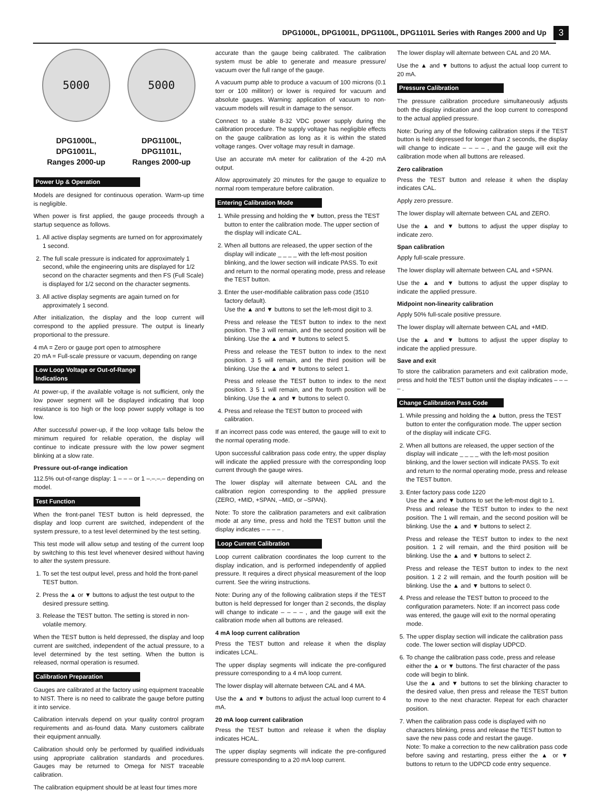DPG1000L, DPG1001L, DPG1100L, DPG1101L Series with Ranges 2000 and Up 3
5000 5000
DPG1000L,
DPG1001L,
Ranges 2000-up
DPG1100L,
DPG1101L,
Ranges 2000-up
Power Up & Operation
Models are designed for continuous operation. Warm-up time is negligible.
When power is first applied, the gauge proceeds through a startup sequence as follows.
1. All active display segments are turned on for approximately 1 second.
2. The full scale pressure is indicated for approximately 1 second, while the engineering units are displayed for 1/2 second on the character segments and then FS (Full Scale) is displayed for 1/2 second on the character segments.
3. All active display segments are again turned on for approximately 1 second.
After initialization, the display and the loop current will correspond to the applied pressure. The output is linearly proportional to the pressure.
4 mA = Zero or gauge port open to atmosphere
20 mA = Full-scale pressure or vacuum, depending on range
Low Loop Voltage or Out-of-Range Indications
At power-up, if the available voltage is not sufficient, only the low power segment will be displayed indicating that loop resistance is too high or the loop power supply voltage is too low.
After successful power-up, if the loop voltage falls below the minimum required for reliable operation, the display will continue to indicate pressure with the low power segment blinking at a slow rate.
Pressure out-of-range indication
112.5% out-of-range display: 1 – – – or 1 –.–.–.– depending on model.
Test Function
When the front-panel TEST button is held depressed, the display and loop current are switched, independent of the system pressure, to a test level determined by the test setting.
This test mode will allow setup and testing of the current loop by switching to this test level whenever desired without having to alter the system pressure.
1. To set the test output level, press and hold the front-panel TEST button.
2. Press the ▲ or ▼ buttons to adjust the test output to the desired pressure setting.
3. Release the TEST button. The setting is stored in non-volatile memory.
When the TEST button is held depressed, the display and loop current are switched, independent of the actual pressure, to a level determined by the test setting. When the button is released, normal operation is resumed.
Calibration Preparation
Gauges are calibrated at the factory using equipment traceable to NIST. There is no need to calibrate the gauge before putting it into service.
Calibration intervals depend on your quality control program requirements and as-found data. Many customers calibrate their equipment annually.
Calibration should only be performed by qualified individuals using appropriate calibration standards and procedures. Gauges may be returned to Omega for NIST traceable calibration.
The calibration equipment should be at least four times more
accurate than the gauge being calibrated. The calibration system must be able to generate and measure pressure/ vacuum over the full range of the gauge.
A vacuum pump able to produce a vacuum of 100 microns (0.1 torr or 100 millitorr) or lower is required for vacuum and absolute gauges. Warning: application of vacuum to non-vacuum models will result in damage to the sensor.
Connect to a stable 8-32 VDC power supply during the calibration procedure. The supply voltage has negligible effects on the gauge calibration as long as it is within the stated voltage ranges. Over voltage may result in damage.
Use an accurate mA meter for calibration of the 4-20 mA output.
Allow approximately 20 minutes for the gauge to equalize to normal room temperature before calibration.
Entering Calibration Mode
1. While pressing and holding the ▼ button, press the TEST button to enter the calibration mode. The upper section of the display will indicate CAL.
2. When all buttons are released, the upper section of the display will indicate _ _ _ _ with the left-most position blinking, and the lower section will indicate PASS. To exit and return to the normal operating mode, press and release the TEST button.
3. Enter the user-modifiable calibration pass code (3510 factory default).
Use the ▲ and ▼ buttons to set the left-most digit to 3.
Press and release the TEST button to index to the next position. The 3 will remain, and the second position will be blinking. Use the ▲ and ▼ buttons to select 5.
Press and release the TEST button to index to the next position. 3 5 will remain, and the third position will be blinking. Use the ▲ and ▼ buttons to select 1.
Press and release the TEST button to index to the next position. 3 5 1 will remain, and the fourth position will be blinking. Use the ▲ and ▼ buttons to select 0.
4. Press and release the TEST button to proceed with calibration.
If an incorrect pass code was entered, the gauge will to exit to the normal operating mode.
Upon successful calibration pass code entry, the upper display will indicate the applied pressure with the corresponding loop current through the gauge wires.
The lower display will alternate between CAL and the calibration region corresponding to the applied pressure (ZERO, +MID, +SPAN, –MID, or –SPAN).
Note: To store the calibration parameters and exit calibration mode at any time, press and hold the TEST button until the display indicates – – – – .
Loop Current Calibration
Loop current calibration coordinates the loop current to the display indication, and is performed independently of applied pressure. It requires a direct physical measurement of the loop current. See the wiring instructions.
Note: During any of the following calibration steps if the TEST button is held depressed for longer than 2 seconds, the display will change to indicate – – – – , and the gauge will exit the calibration mode when all buttons are released.
4 mA loop current calibration
Press the TEST button and release it when the display indicates LCAL.
The upper display segments will indicate the pre-configured pressure corresponding to a 4 mA loop current.
The lower display will alternate between CAL and 4 MA.
Use the ▲ and ▼ buttons to adjust the actual loop current to 4 mA.
20 mA loop current calibration
Press the TEST button and release it when the display indicates HCAL.
The upper display segments will indicate the pre-configured pressure corresponding to a 20 mA loop current.
The lower display will alternate between CAL and 20 MA.
Use the ▲ and ▼ buttons to adjust the actual loop current to 20 mA.
Pressure Calibration
The pressure calibration procedure simultaneously adjusts both the display indication and the loop current to correspond to the actual applied pressure.
Note: During any of the following calibration steps if the TEST button is held depressed for longer than 2 seconds, the display will change to indicate – – – – , and the gauge will exit the calibration mode when all buttons are released.
Zero calibration
Press the TEST button and release it when the display indicates CAL.
Apply zero pressure.
The lower display will alternate between CAL and ZERO.
Use the ▲ and ▼ buttons to adjust the upper display to indicate zero.
Span calibration
Apply full-scale pressure.
The lower display will alternate between CAL and +SPAN.
Use the ▲ and ▼ buttons to adjust the upper display to indicate the applied pressure.
Midpoint non-linearity calibration
Apply 50% full-scale positive pressure.
The lower display will alternate between CAL and +MID.
Use the ▲ and ▼ buttons to adjust the upper display to indicate the applied pressure.
Save and exit
To store the calibration parameters and exit calibration mode, press and hold the TEST button until the display indicates – – – – .
Change Calibration Pass Code
1. While pressing and holding the ▲ button, press the TEST button to enter the configuration mode. The upper section of the display will indicate CFG.
2. When all buttons are released, the upper section of the display will indicate _ _ _ _ with the left-most position blinking, and the lower section will indicate PASS. To exit and return to the normal operating mode, press and release the TEST button.
3. Enter factory pass code 1220
Use the ▲ and ▼ buttons to set the left-most digit to 1.
Press and release the TEST button to index to the next position. The 1 will remain, and the second position will be blinking. Use the ▲ and ▼ buttons to select 2.
Press and release the TEST button to index to the next position. 1 2 will remain, and the third position will be blinking. Use the ▲ and ▼ buttons to select 2.
Press and release the TEST button to index to the next position. 1 2 2 will remain, and the fourth position will be blinking. Use the ▲ and ▼ buttons to select 0.
4. Press and release the TEST button to proceed to the configuration parameters. Note: If an incorrect pass code was entered, the gauge will exit to the normal operating mode.
5. The upper display section will indicate the calibration pass code. The lower section will display UDPCD.
6. To change the calibration pass code, press and release either the ▲ or ▼ buttons. The first character of the pass code will begin to blink.
Use the ▲ and ▼ buttons to set the blinking character to the desired value, then press and release the TEST button to move to the next character. Repeat for each character position.
7. When the calibration pass code is displayed with no characters blinking, press and release the TEST button to save the new pass code and restart the gauge.
Note: To make a correction to the new calibration pass code before saving and restarting, press either the ▲ or ▼ buttons to return to the UDPCD code entry sequence.